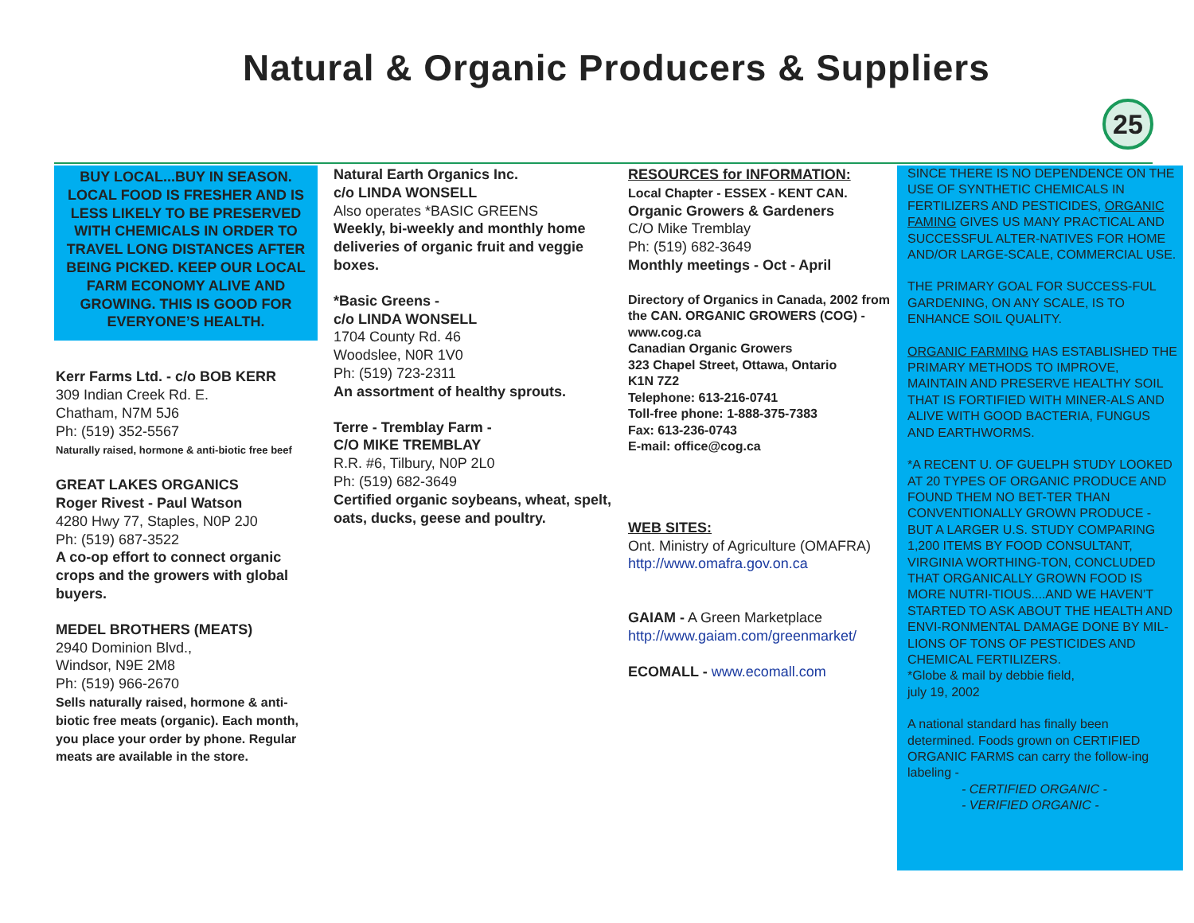Natural & Organic Producers & Suppliers
25
BUY LOCAL...BUY IN SEASON. LOCAL FOOD IS FRESHER AND IS LESS LIKELY TO BE PRESERVED WITH CHEMICALS IN ORDER TO TRAVEL LONG DISTANCES AFTER BEING PICKED. KEEP OUR LOCAL FARM ECONOMY ALIVE AND GROWING. THIS IS GOOD FOR EVERYONE’S HEALTH.
Kerr Farms Ltd. - c/o BOB KERR
309 Indian Creek Rd. E.
Chatham, N7M 5J6
Ph: (519) 352-5567
Naturally raised, hormone & anti-biotic free beef
GREAT LAKES ORGANICS
Roger Rivest - Paul Watson
4280 Hwy 77, Staples, N0P 2J0
Ph: (519) 687-3522
A co-op effort to connect organic crops and the growers with global buyers.
MEDEL BROTHERS (MEATS)
2940 Dominion Blvd.,
Windsor, N9E 2M8
Ph: (519) 966-2670
Sells naturally raised, hormone & anti-biotic free meats (organic). Each month, you place your order by phone. Regular meats are available in the store.
Natural Earth Organics Inc.
c/o LINDA WONSELL
Also operates *BASIC GREENS
Weekly, bi-weekly and monthly home deliveries of organic fruit and veggie boxes.
*Basic Greens -
c/o LINDA WONSELL
1704 County Rd. 46
Woodslee, N0R 1V0
Ph: (519) 723-2311
An assortment of healthy sprouts.
Terre - Tremblay Farm -
C/O MIKE TREMBLAY
R.R. #6, Tilbury, N0P 2L0
Ph: (519) 682-3649
Certified organic soybeans, wheat, spelt, oats, ducks, geese and poultry.
RESOURCES for INFORMATION:
Local Chapter - ESSEX - KENT CAN.
Organic Growers & Gardeners
C/O Mike Tremblay
Ph: (519) 682-3649
Monthly meetings - Oct - April
Directory of Organics in Canada, 2002 from the CAN. ORGANIC GROWERS (COG) - www.cog.ca
Canadian Organic Growers
323 Chapel Street, Ottawa, Ontario
K1N 7Z2
Telephone: 613-216-0741
Toll-free phone: 1-888-375-7383
Fax: 613-236-0743
E-mail: office@cog.ca
WEB SITES:
Ont. Ministry of Agriculture (OMAFRA)
http://www.omafra.gov.on.ca
GAIAM - A Green Marketplace
http://www.gaiam.com/greenmarket/
ECOMALL - www.ecomall.com
SINCE THERE IS NO DEPENDENCE ON THE USE OF SYNTHETIC CHEMICALS IN FERTILIZERS AND PESTICIDES, ORGANIC FAMING GIVES US MANY PRACTICAL AND SUCCESSFUL ALTER-NATIVES FOR HOME AND/OR LARGE-SCALE, COMMERCIAL USE.
THE PRIMARY GOAL FOR SUCCESS-FUL GARDENING, ON ANY SCALE, IS TO ENHANCE SOIL QUALITY.
ORGANIC FARMING HAS ESTABLISHED THE PRIMARY METHODS TO IMPROVE, MAINTAIN AND PRESERVE HEALTHY SOIL THAT IS FORTIFIED WITH MINER-ALS AND ALIVE WITH GOOD BACTERIA, FUNGUS AND EARTHWORMS.
*A RECENT U. OF GUELPH STUDY LOOKED AT 20 TYPES OF ORGANIC PRODUCE AND FOUND THEM NO BET-TER THAN CONVENTIONALLY GROWN PRODUCE - BUT A LARGER U.S. STUDY COMPARING 1,200 ITEMS BY FOOD CONSULTANT, VIRGINIA WORTHING-TON, CONCLUDED THAT ORGANICALLY GROWN FOOD IS MORE NUTRI-TIOUS....AND WE HAVEN’T STARTED TO ASK ABOUT THE HEALTH AND ENVI-RONMENTAL DAMAGE DONE BY MIL-LIONS OF TONS OF PESTICIDES AND CHEMICAL FERTILIZERS.
*Globe & mail by debbie field,
july 19, 2002
A national standard has finally been determined. Foods grown on CERTIFIED ORGANIC FARMS can carry the follow-ing labeling -
- CERTIFIED ORGANIC -
- VERIFIED ORGANIC -